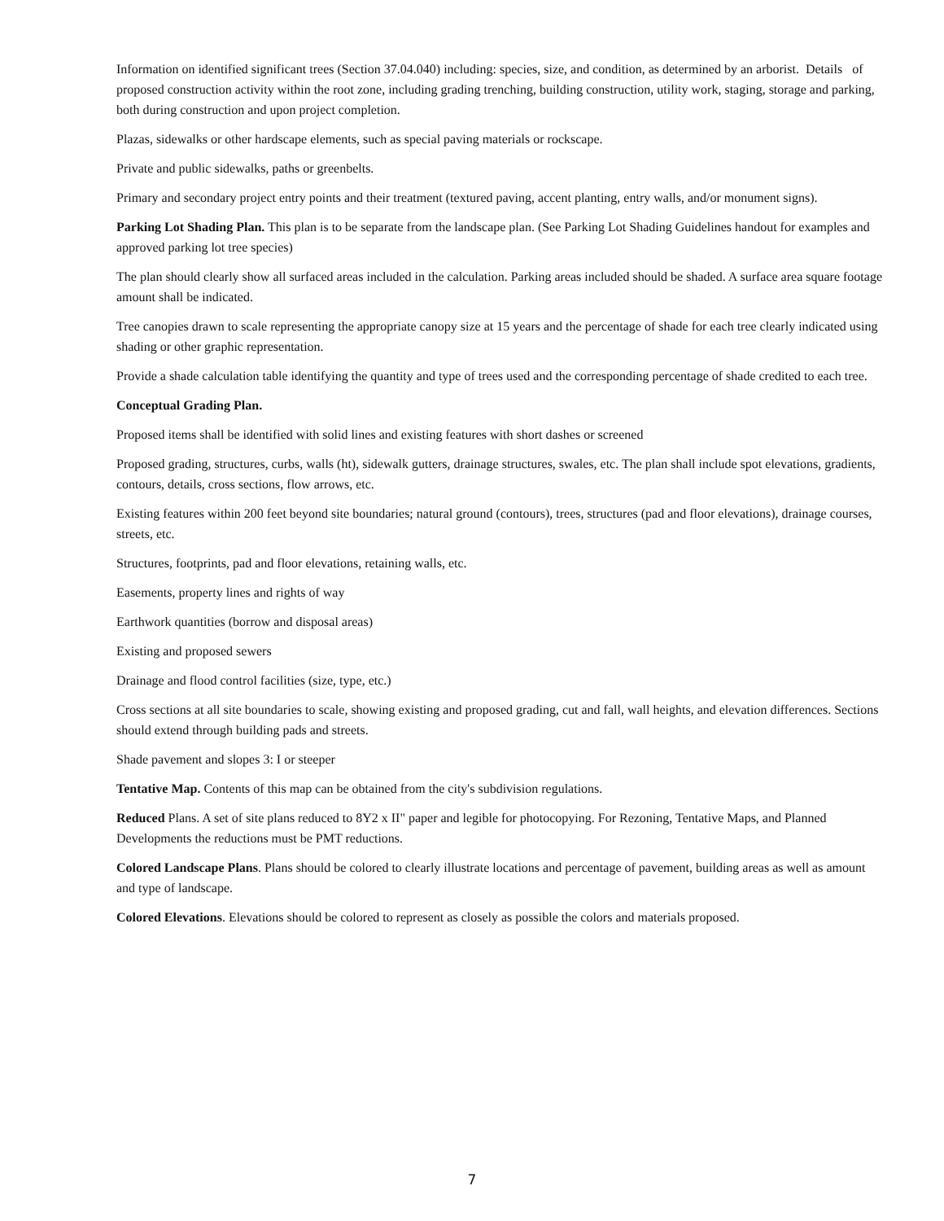Information on identified significant trees (Section 37.04.040) including: species, size, and condition, as determined by an arborist. Details of proposed construction activity within the root zone, including grading trenching, building construction, utility work, staging, storage and parking, both during construction and upon project completion.
Plazas, sidewalks or other hardscape elements, such as special paving materials or rockscape.
Private and public sidewalks, paths or greenbelts.
Primary and secondary project entry points and their treatment (textured paving, accent planting, entry walls, and/or monument signs).
Parking Lot Shading Plan. This plan is to be separate from the landscape plan. (See Parking Lot Shading Guidelines handout for examples and approved parking lot tree species)
The plan should clearly show all surfaced areas included in the calculation. Parking areas included should be shaded. A surface area square footage amount shall be indicated.
Tree canopies drawn to scale representing the appropriate canopy size at 15 years and the percentage of shade for each tree clearly indicated using shading or other graphic representation.
Provide a shade calculation table identifying the quantity and type of trees used and the corresponding percentage of shade credited to each tree.
Conceptual Grading Plan.
Proposed items shall be identified with solid lines and existing features with short dashes or screened
Proposed grading, structures, curbs, walls (ht), sidewalk gutters, drainage structures, swales, etc. The plan shall include spot elevations, gradients, contours, details, cross sections, flow arrows, etc.
Existing features within 200 feet beyond site boundaries; natural ground (contours), trees, structures (pad and floor elevations), drainage courses, streets, etc.
Structures, footprints, pad and floor elevations, retaining walls, etc.
Easements, property lines and rights of way
Earthwork quantities (borrow and disposal areas)
Existing and proposed sewers
Drainage and flood control facilities (size, type, etc.)
Cross sections at all site boundaries to scale, showing existing and proposed grading, cut and fall, wall heights, and elevation differences. Sections should extend through building pads and streets.
Shade pavement and slopes 3: I or steeper
Tentative Map. Contents of this map can be obtained from the city's subdivision regulations.
Reduced Plans. A set of site plans reduced to 8Y2 x II" paper and legible for photocopying. For Rezoning, Tentative Maps, and Planned Developments the reductions must be PMT reductions.
Colored Landscape Plans. Plans should be colored to clearly illustrate locations and percentage of pavement, building areas as well as amount and type of landscape.
Colored Elevations. Elevations should be colored to represent as closely as possible the colors and materials proposed.
7